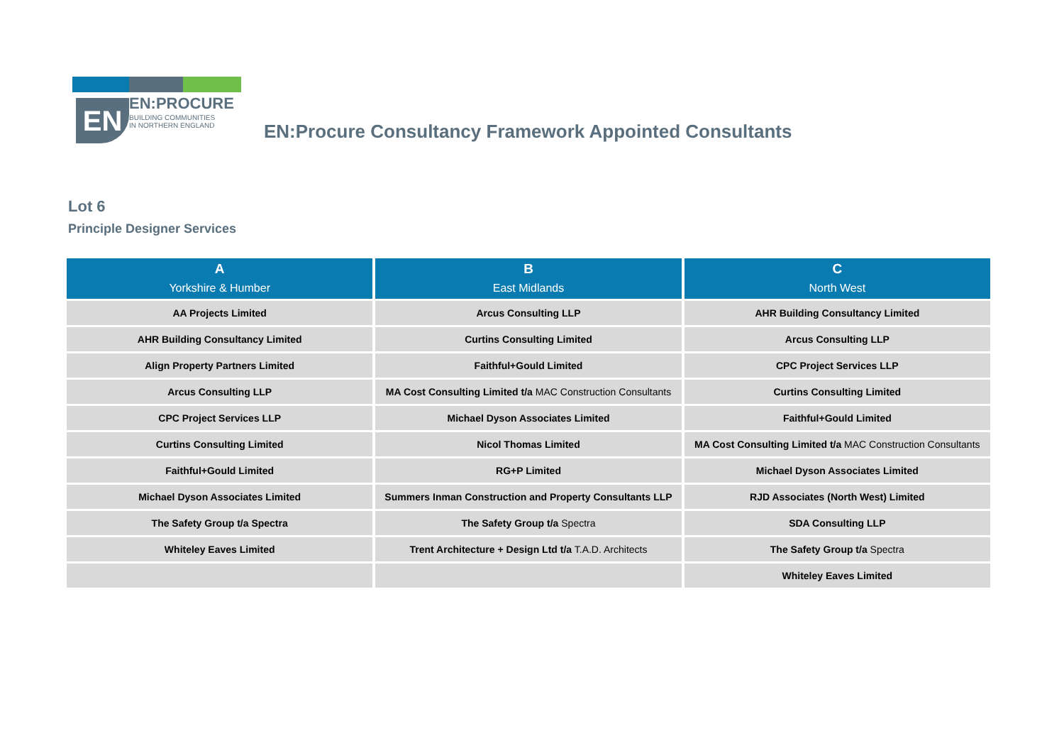EN EN:PROCURE
BUILDING COMMUNITIES
IN NORTHERN ENGLAND
EN:Procure Consultancy Framework Appointed Consultants
Lot 6
Principle Designer Services
| A Yorkshire & Humber | B East Midlands | C North West |
| --- | --- | --- |
| AA Projects Limited | Arcus Consulting LLP | AHR Building Consultancy Limited |
| AHR Building Consultancy Limited | Curtins Consulting Limited | Arcus Consulting LLP |
| Align Property Partners Limited | Faithful+Gould Limited | CPC Project Services LLP |
| Arcus Consulting LLP | MA Cost Consulting Limited t/a MAC Construction Consultants | Curtins Consulting Limited |
| CPC Project Services LLP | Michael Dyson Associates Limited | Faithful+Gould Limited |
| Curtins Consulting Limited | Nicol Thomas Limited | MA Cost Consulting Limited t/a MAC Construction Consultants |
| Faithful+Gould Limited | RG+P Limited | Michael Dyson Associates Limited |
| Michael Dyson Associates Limited | Summers Inman Construction and Property Consultants LLP | RJD Associates (North West) Limited |
| The Safety Group t/a Spectra | The Safety Group t/a Spectra | SDA Consulting LLP |
| Whiteley Eaves Limited | Trent Architecture + Design Ltd t/a T.A.D. Architects | The Safety Group t/a Spectra |
| | | Whiteley Eaves Limited |